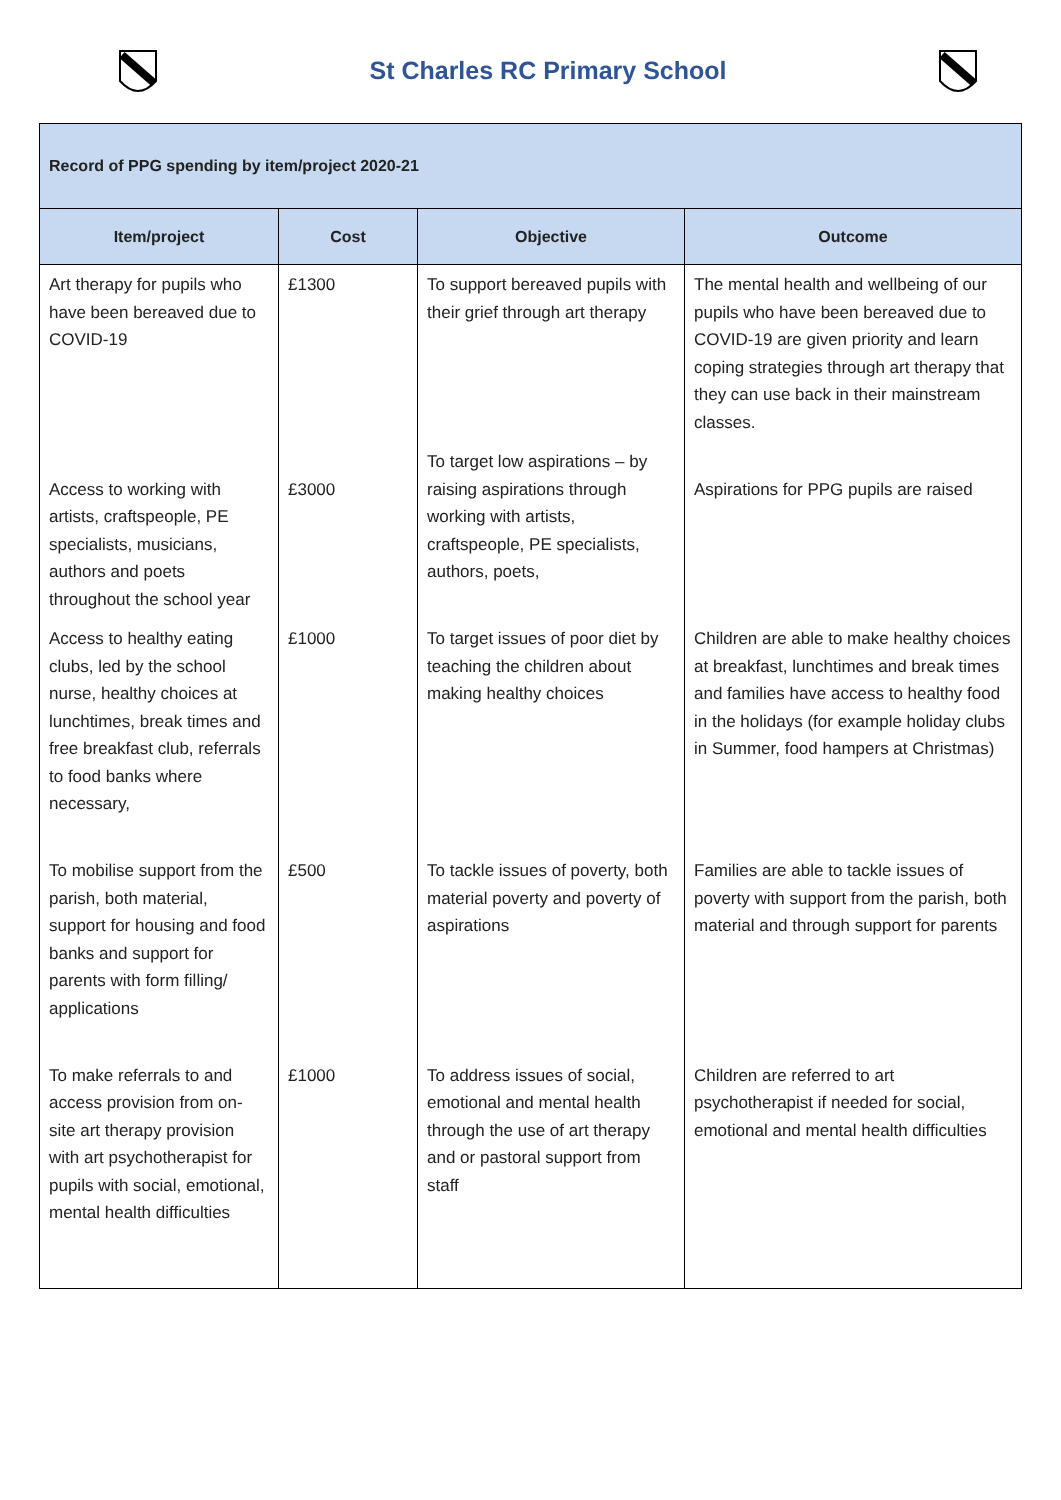St Charles RC Primary School
| Record of PPG spending by item/project 2020-21 | | | |
| --- | --- | --- | --- |
| Item/project | Cost | Objective | Outcome |
| Art therapy for pupils who have been bereaved due to COVID-19 | £1300 | To support bereaved pupils with their grief through art therapy | The mental health and wellbeing of our pupils who have been bereaved due to COVID-19 are given priority and learn coping strategies through art therapy that they can use back in their mainstream classes. |
| Access to working with artists, craftspeople, PE specialists, musicians, authors and poets throughout the school year | £3000 | To target low aspirations – by raising aspirations through working with artists, craftspeople, PE specialists, authors, poets, | Aspirations for PPG pupils are raised |
| Access to healthy eating clubs, led by the school nurse, healthy choices at lunchtimes, break times and free breakfast club, referrals to food banks where necessary, | £1000 | To target issues of poor diet by teaching the children about making healthy choices | Children are able to make healthy choices at breakfast, lunchtimes and break times and families have access to healthy food in the holidays (for example holiday clubs in Summer, food hampers at Christmas) |
| To mobilise support from the parish, both material, support for housing and food banks and support for parents with form filling/ applications | £500 | To tackle issues of poverty, both material poverty and poverty of aspirations | Families are able to tackle issues of poverty with support from the parish, both material and through support for parents |
| To make referrals to and access provision from on-site art therapy provision with art psychotherapist for pupils with social, emotional, mental health difficulties | £1000 | To address issues of social, emotional and mental health through the use of art therapy and or pastoral support from staff | Children are referred to art psychotherapist if needed for social, emotional and mental health difficulties |